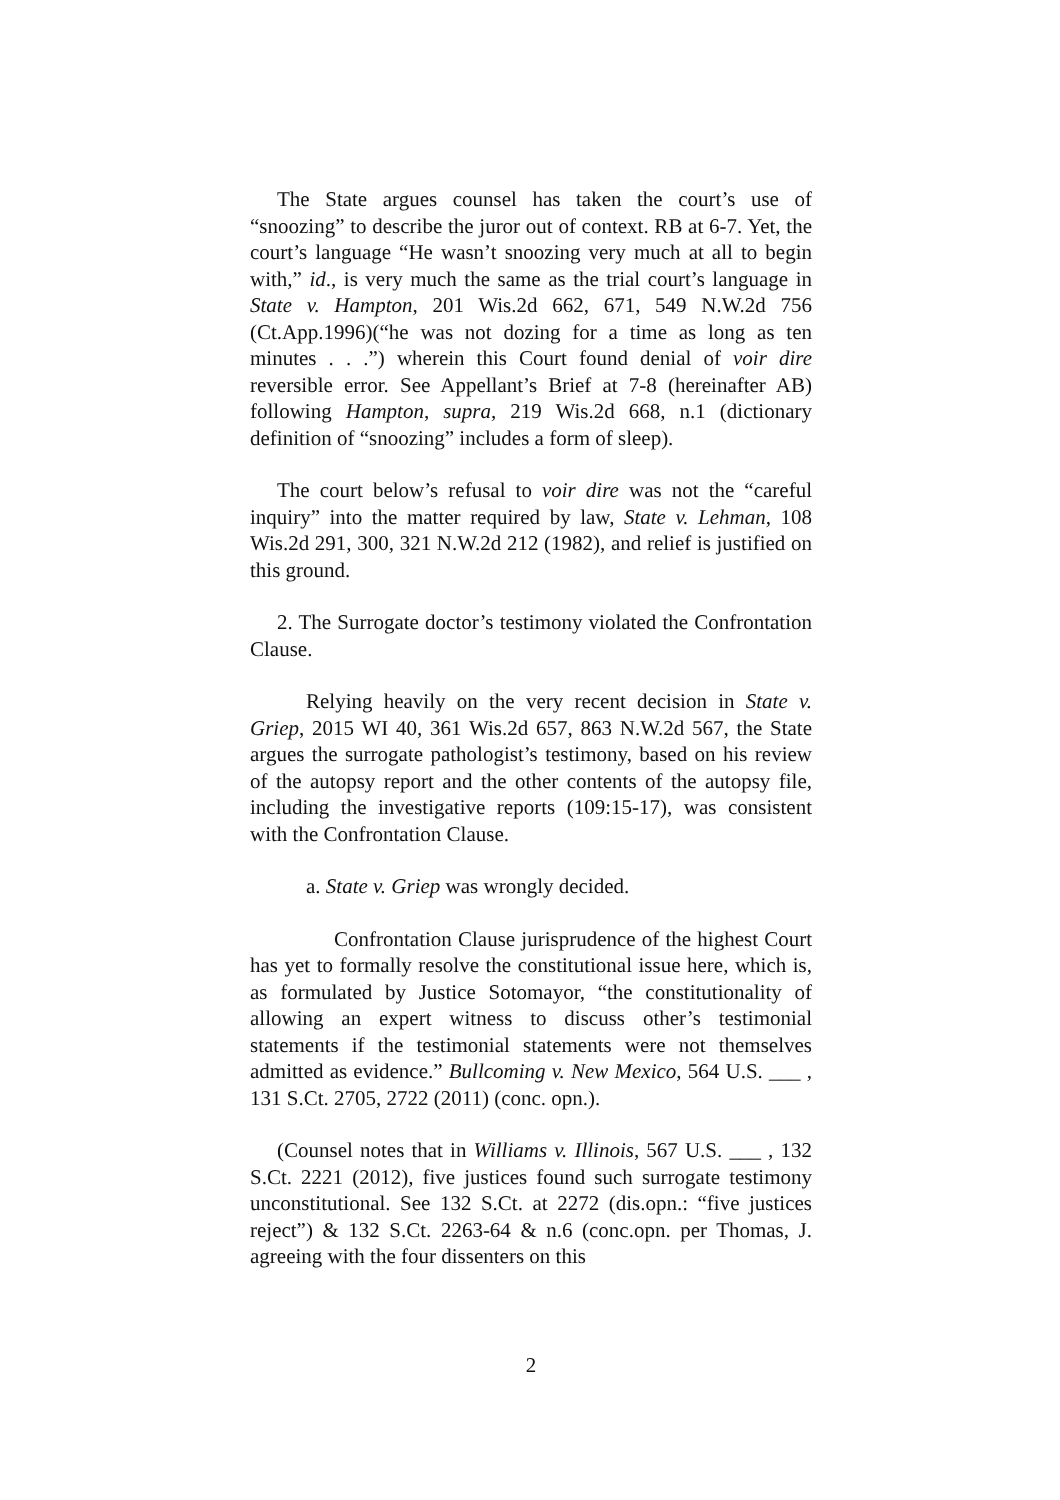The State argues counsel has taken the court’s use of “snoozing” to describe the juror out of context. RB at 6-7. Yet, the court’s language “He wasn’t snoozing very much at all to begin with,” id., is very much the same as the trial court’s language in State v. Hampton, 201 Wis.2d 662, 671, 549 N.W.2d 756 (Ct.App.1996)(“he was not dozing for a time as long as ten minutes . . .”) wherein this Court found denial of voir dire reversible error. See Appellant’s Brief at 7-8 (hereinafter AB) following Hampton, supra, 219 Wis.2d 668, n.1 (dictionary definition of “snoozing” includes a form of sleep).
The court below’s refusal to voir dire was not the “careful inquiry” into the matter required by law, State v. Lehman, 108 Wis.2d 291, 300, 321 N.W.2d 212 (1982), and relief is justified on this ground.
2. The Surrogate doctor’s testimony violated the Confrontation Clause.
Relying heavily on the very recent decision in State v. Griep, 2015 WI 40, 361 Wis.2d 657, 863 N.W.2d 567, the State argues the surrogate pathologist’s testimony, based on his review of the autopsy report and the other contents of the autopsy file, including the investigative reports (109:15-17), was consistent with the Confrontation Clause.
a. State v. Griep was wrongly decided.
Confrontation Clause jurisprudence of the highest Court has yet to formally resolve the constitutional issue here, which is, as formulated by Justice Sotomayor, “the constitutionality of allowing an expert witness to discuss other’s testimonial statements if the testimonial statements were not themselves admitted as evidence.” Bullcoming v. New Mexico, 564 U.S. ___ , 131 S.Ct. 2705, 2722 (2011) (conc. opn.).
(Counsel notes that in Williams v. Illinois, 567 U.S. ___ , 132 S.Ct. 2221 (2012), five justices found such surrogate testimony unconstitutional. See 132 S.Ct. at 2272 (dis.opn.: “five justices reject”) & 132 S.Ct. 2263-64 & n.6 (conc.opn. per Thomas, J. agreeing with the four dissenters on this
2